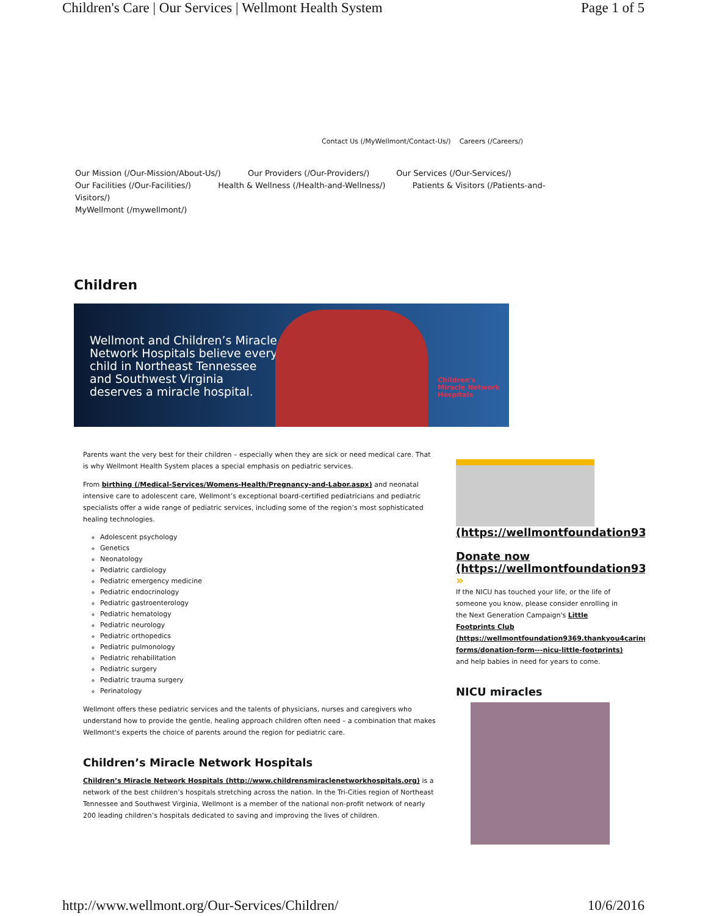Children's Care | Our Services | Wellmont Health System Page 1 of 5
Contact Us (/MyWellmont/Contact-Us/) Careers (/Careers/)
Our Mission (/Our-Mission/About-Us/) Our Providers (/Our-Providers/) Our Services (/Our-Services/)
Our Facilities (/Our-Facilities/) Health & Wellness (/Health-and-Wellness/) Patients & Visitors (/Patients-and-Visitors/)
MyWellmont (/mywellmont/)
Children
Wellmont and Children’s Miracle Network Hospitals believe every child in Northeast Tennessee and Southwest Virginia deserves a miracle hospital.
Children's
Miracle Network
Hospitals
Parents want the very best for their children – especially when they are sick or need medical care. That is why Wellmont Health System places a special emphasis on pediatric services.
From birthing (/Medical-Services/Womens-Health/Pregnancy-and-Labor.aspx) and neonatal intensive care to adolescent care, Wellmont’s exceptional board-certified pediatricians and pediatric specialists offer a wide range of pediatric services, including some of the region’s most sophisticated healing technologies.
Adolescent psychology
Genetics
Neonatology
Pediatric cardiology
Pediatric emergency medicine
Pediatric endocrinology
Pediatric gastroenterology
Pediatric hematology
Pediatric neurology
Pediatric orthopedics
Pediatric pulmonology
Pediatric rehabilitation
Pediatric surgery
Pediatric trauma surgery
Perinatology
Wellmont offers these pediatric services and the talents of physicians, nurses and caregivers who understand how to provide the gentle, healing approach children often need – a combination that makes Wellmont's experts the choice of parents around the region for pediatric care.
Children’s Miracle Network Hospitals
Children’s Miracle Network Hospitals (http://www.childrensmiraclenetworkhospitals.org) is a network of the best children’s hospitals stretching across the nation. In the Tri-Cities region of Northeast Tennessee and Southwest Virginia, Wellmont is a member of the national non-profit network of nearly 200 leading children’s hospitals dedicated to saving and improving the lives of children.
(https://wellmontfoundation9369
Donate now
(https://wellmontfoundation9369
»
If the NICU has touched your life, or the life of someone you know, please consider enrolling in the Next Generation Campaign's Little Footprints Club (https://wellmontfoundation9369.thankyou4caring forms/donation-form---nicu-little-footprints) and help babies in need for years to come.
NICU miracles
http://www.wellmont.org/Our-Services/Children/ 10/6/2016